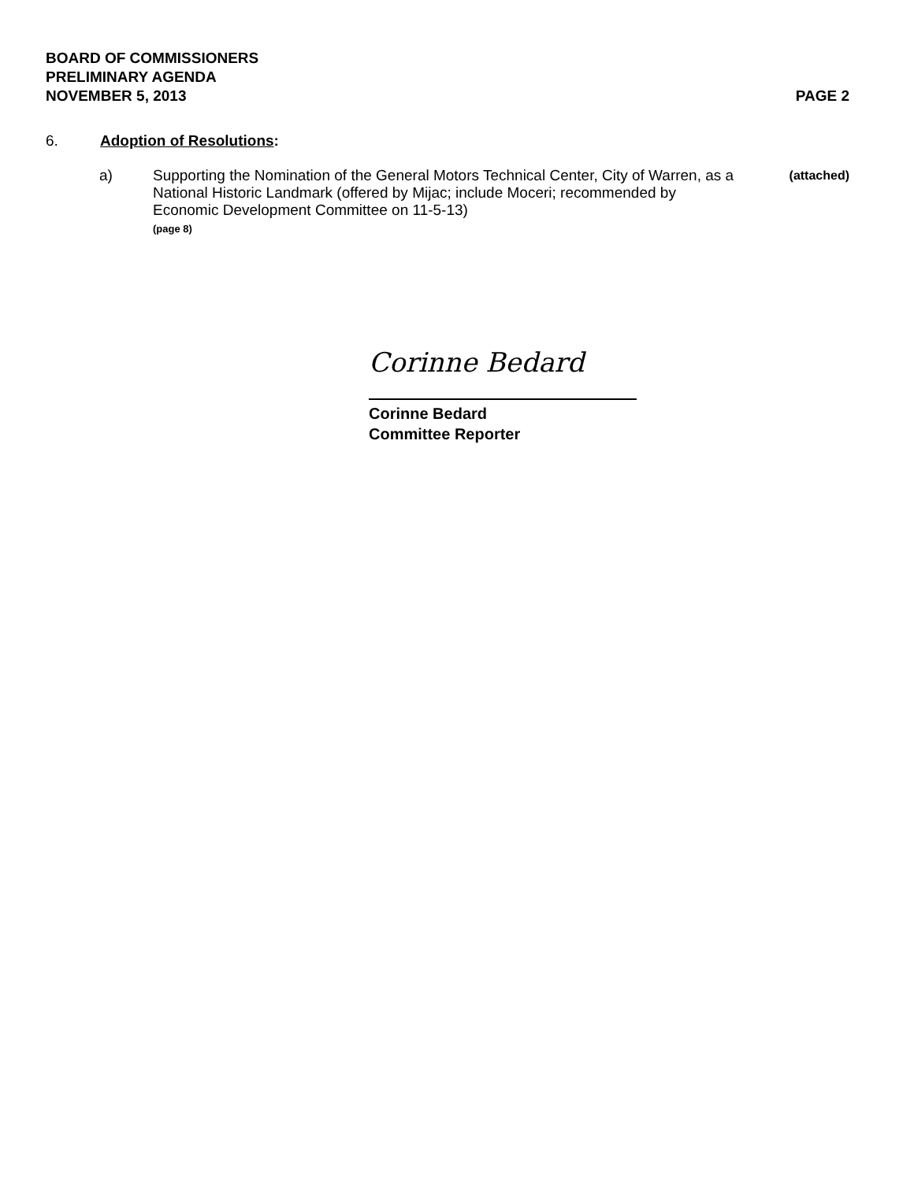BOARD OF COMMISSIONERS
PRELIMINARY AGENDA
NOVEMBER 5, 2013 PAGE 2
6. Adoption of Resolutions:
a) Supporting the Nomination of the General Motors Technical Center, City of Warren, as a National Historic Landmark (offered by Mijac; include Moceri; recommended by Economic Development Committee on 11-5-13)
(page 8) (attached)
Corinne Bedard
Corinne Bedard
Committee Reporter